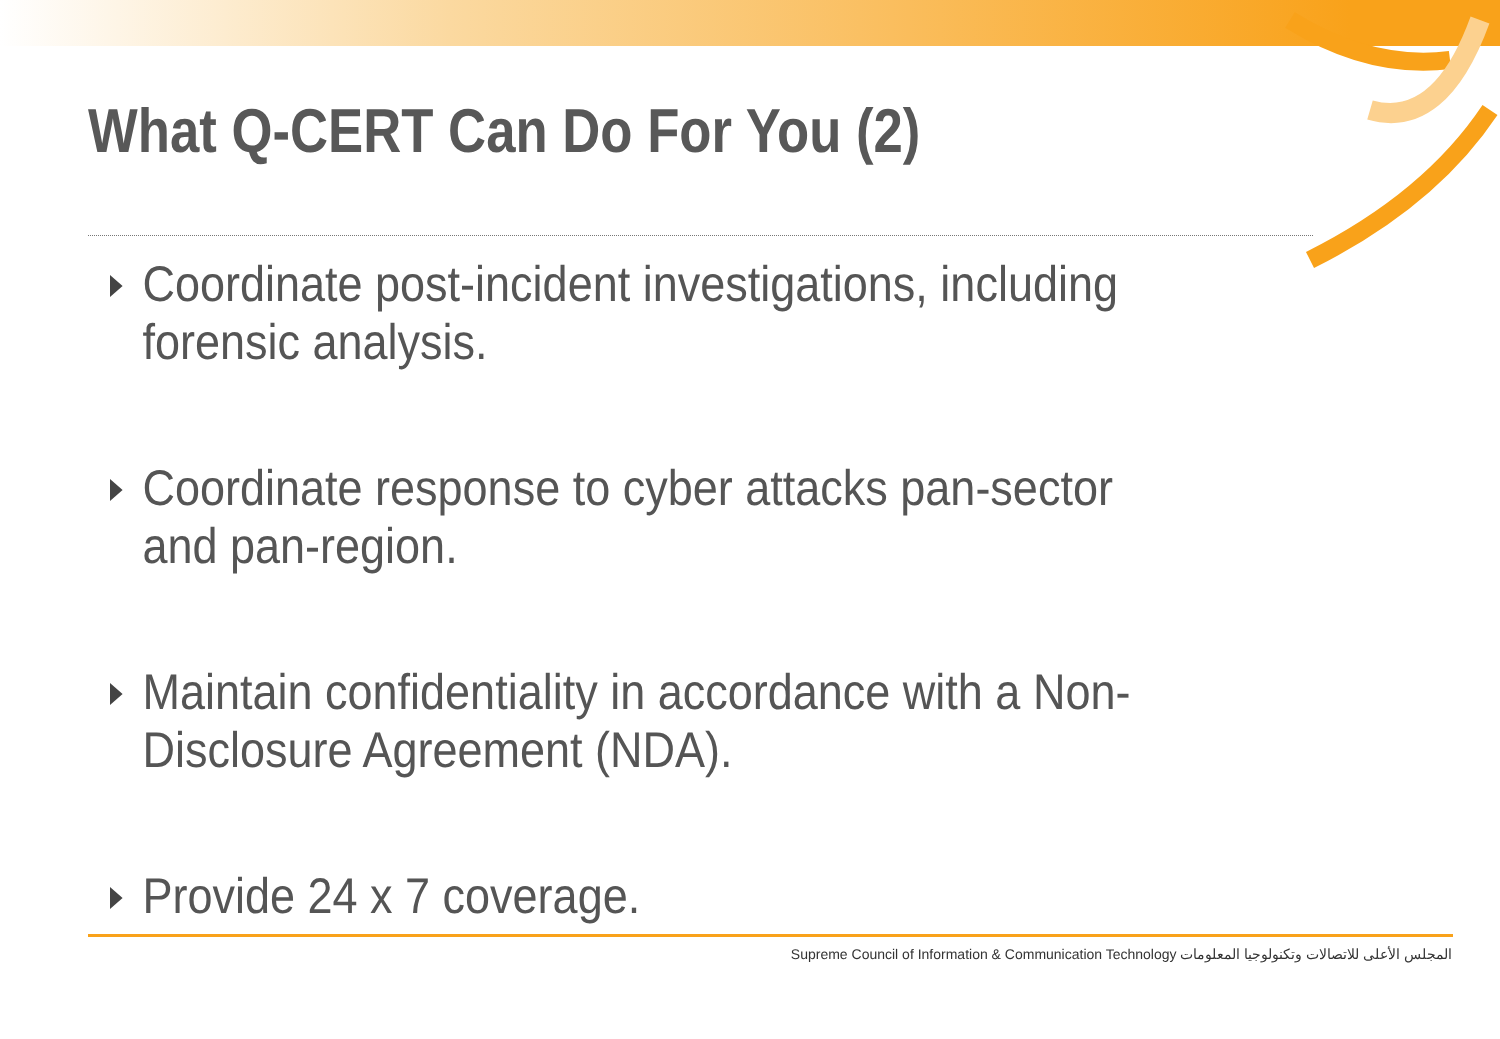What Q-CERT Can Do For You (2)
Coordinate post-incident investigations, including forensic analysis.
Coordinate response to cyber attacks pan-sector and pan-region.
Maintain confidentiality in accordance with a Non-Disclosure Agreement (NDA).
Provide 24 x 7 coverage.
Supreme Council of Information & Communication Technology المجلس الأعلى للاتصالات وتكنولوجيا المعلومات